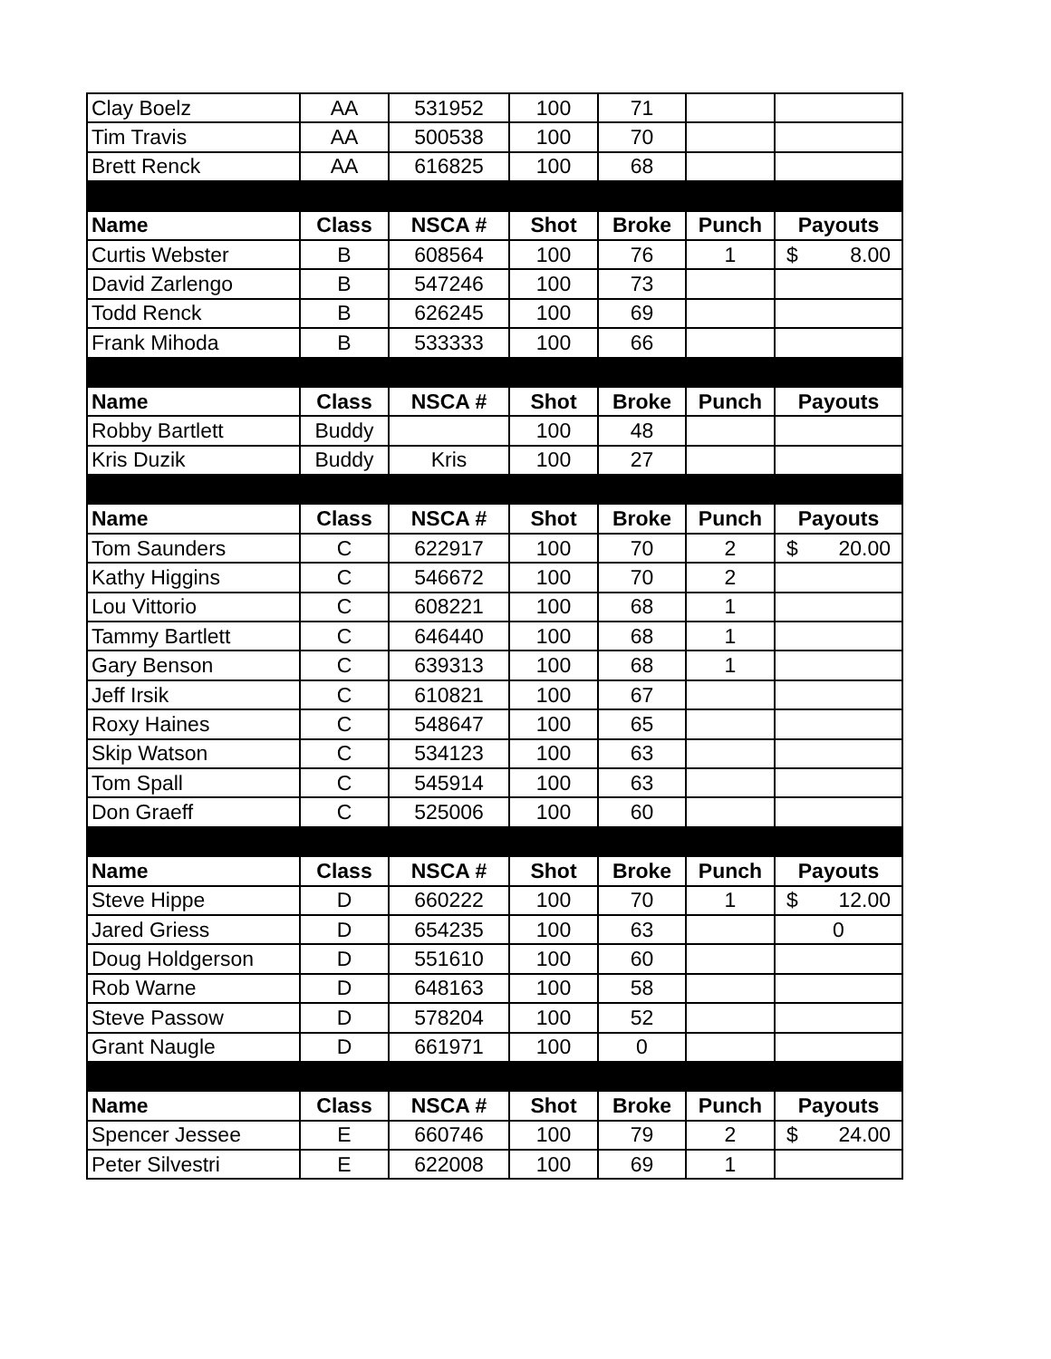| Clay Boelz | AA | 531952 | 100 | 71 | | |
| Tim Travis | AA | 500538 | 100 | 70 | | |
| Brett Renck | AA | 616825 | 100 | 68 | | |
| Name | Class | NSCA # | Shot | Broke | Punch | Payouts |
| Curtis Webster | B | 608564 | 100 | 76 | 1 | $ 8.00 |
| David Zarlengo | B | 547246 | 100 | 73 | | |
| Todd Renck | B | 626245 | 100 | 69 | | |
| Frank Mihoda | B | 533333 | 100 | 66 | | |
| Name | Class | NSCA # | Shot | Broke | Punch | Payouts |
| Robby Bartlett | Buddy | | 100 | 48 | | |
| Kris Duzik | Buddy | Kris | 100 | 27 | | |
| Name | Class | NSCA # | Shot | Broke | Punch | Payouts |
| Tom Saunders | C | 622917 | 100 | 70 | 2 | $ 20.00 |
| Kathy Higgins | C | 546672 | 100 | 70 | 2 | |
| Lou Vittorio | C | 608221 | 100 | 68 | 1 | |
| Tammy Bartlett | C | 646440 | 100 | 68 | 1 | |
| Gary Benson | C | 639313 | 100 | 68 | 1 | |
| Jeff Irsik | C | 610821 | 100 | 67 | | |
| Roxy Haines | C | 548647 | 100 | 65 | | |
| Skip Watson | C | 534123 | 100 | 63 | | |
| Tom Spall | C | 545914 | 100 | 63 | | |
| Don Graeff | C | 525006 | 100 | 60 | | |
| Name | Class | NSCA # | Shot | Broke | Punch | Payouts |
| Steve Hippe | D | 660222 | 100 | 70 | 1 | $ 12.00 |
| Jared Griess | D | 654235 | 100 | 63 | | 0 |
| Doug Holdgerson | D | 551610 | 100 | 60 | | |
| Rob Warne | D | 648163 | 100 | 58 | | |
| Steve Passow | D | 578204 | 100 | 52 | | |
| Grant Naugle | D | 661971 | 100 | 0 | | |
| Name | Class | NSCA # | Shot | Broke | Punch | Payouts |
| Spencer Jessee | E | 660746 | 100 | 79 | 2 | $ 24.00 |
| Peter Silvestri | E | 622008 | 100 | 69 | 1 | |